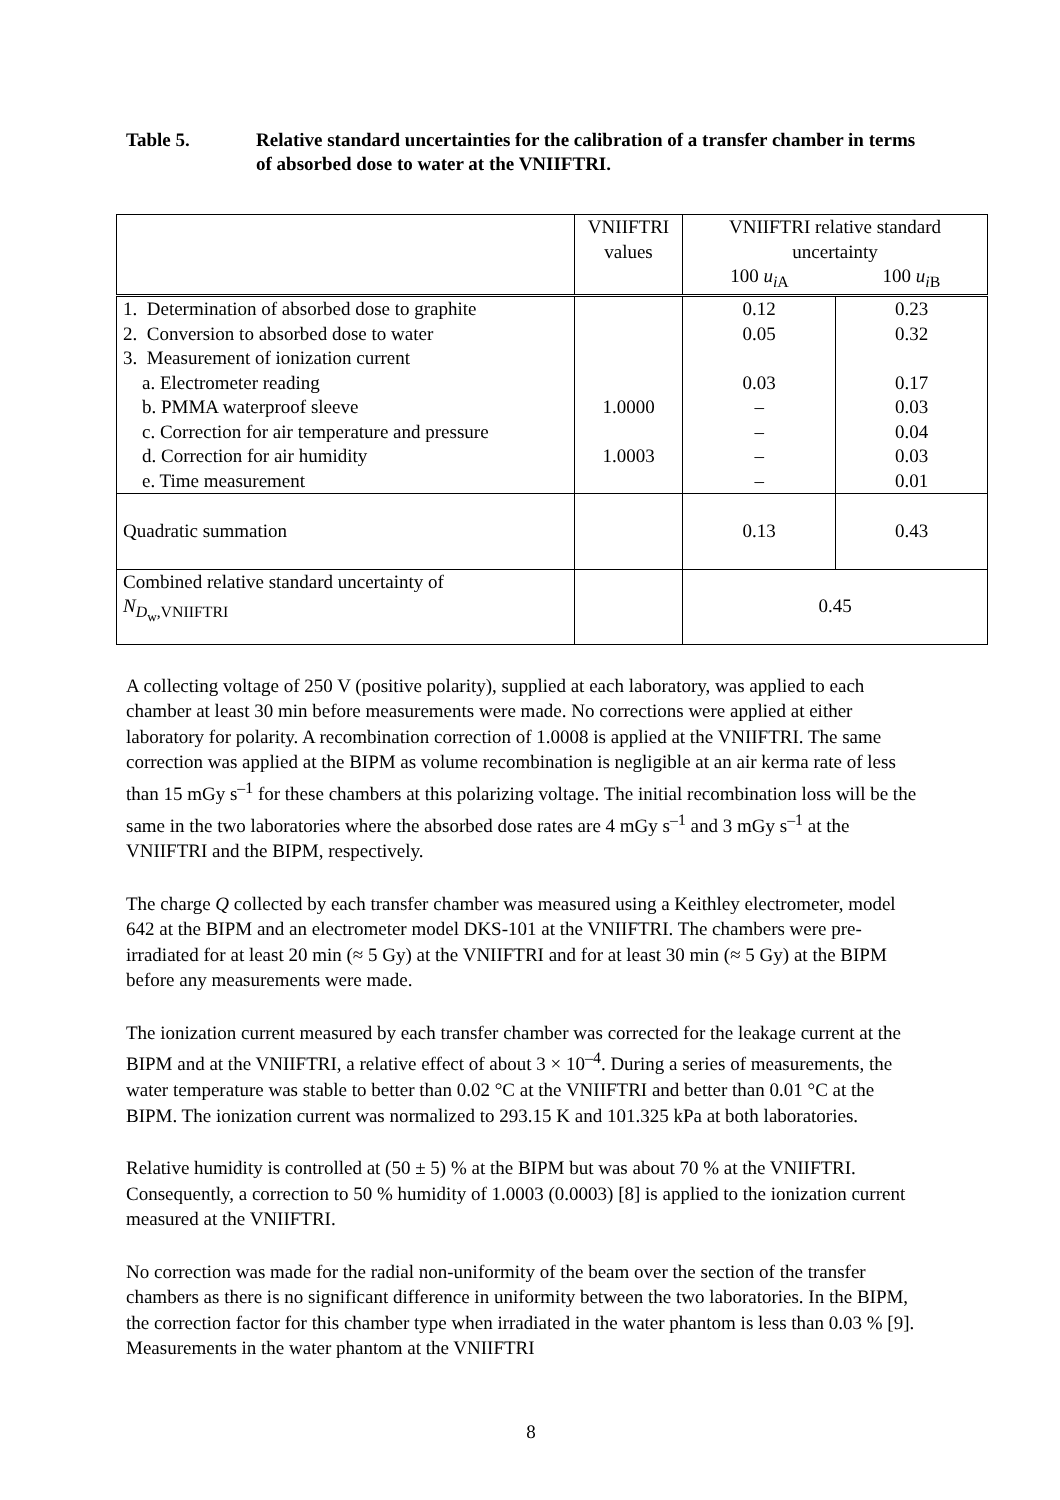Table 5. Relative standard uncertainties for the calibration of a transfer chamber in terms of absorbed dose to water at the VNIIFTRI.
| | VNIIFTRI values | VNIIFTRI relative standard uncertainty | |
| | | 100 u<sub>iA</sub> | 100 u<sub>iB</sub> |
| 1. Determination of absorbed dose to graphite 2. Conversion to absorbed dose to water 3. Measurement of ionization current a. Electrometer reading b. PMMA waterproof sleeve c. Correction for air temperature and pressure d. Correction for air humidity e. Time measurement | 1.0000 1.0003 | 0.12 0.05 0.03 – – – – | 0.23 0.32 0.17 0.03 0.04 0.03 0.01 |
| Quadratic summation | | 0.13 | 0.43 |
| Combined relative standard uncertainty of N<sub>D<sub>w</sub>,VNIIFTRI</sub> | | 0.45 | |
A collecting voltage of 250 V (positive polarity), supplied at each laboratory, was applied to each chamber at least 30 min before measurements were made. No corrections were applied at either laboratory for polarity. A recombination correction of 1.0008 is applied at the VNIIFTRI. The same correction was applied at the BIPM as volume recombination is negligible at an air kerma rate of less than 15 mGy s<sup>–1</sup> for these chambers at this polarizing voltage. The initial recombination loss will be the same in the two laboratories where the absorbed dose rates are 4 mGy s<sup>–1</sup> and 3 mGy s<sup>–1</sup> at the VNIIFTRI and the BIPM, respectively.
The charge Q collected by each transfer chamber was measured using a Keithley electrometer, model 642 at the BIPM and an electrometer model DKS-101 at the VNIIFTRI. The chambers were pre-irradiated for at least 20 min (≈ 5 Gy) at the VNIIFTRI and for at least 30 min (≈ 5 Gy) at the BIPM before any measurements were made.
The ionization current measured by each transfer chamber was corrected for the leakage current at the BIPM and at the VNIIFTRI, a relative effect of about 3 × 10<sup>–4</sup>. During a series of measurements, the water temperature was stable to better than 0.02 °C at the VNIIFTRI and better than 0.01 °C at the BIPM. The ionization current was normalized to 293.15 K and 101.325 kPa at both laboratories.
Relative humidity is controlled at (50 ± 5) % at the BIPM but was about 70 % at the VNIIFTRI. Consequently, a correction to 50 % humidity of 1.0003 (0.0003) [8] is applied to the ionization current measured at the VNIIFTRI.
No correction was made for the radial non-uniformity of the beam over the section of the transfer chambers as there is no significant difference in uniformity between the two laboratories. In the BIPM, the correction factor for this chamber type when irradiated in the water phantom is less than 0.03 % [9]. Measurements in the water phantom at the VNIIFTRI
8